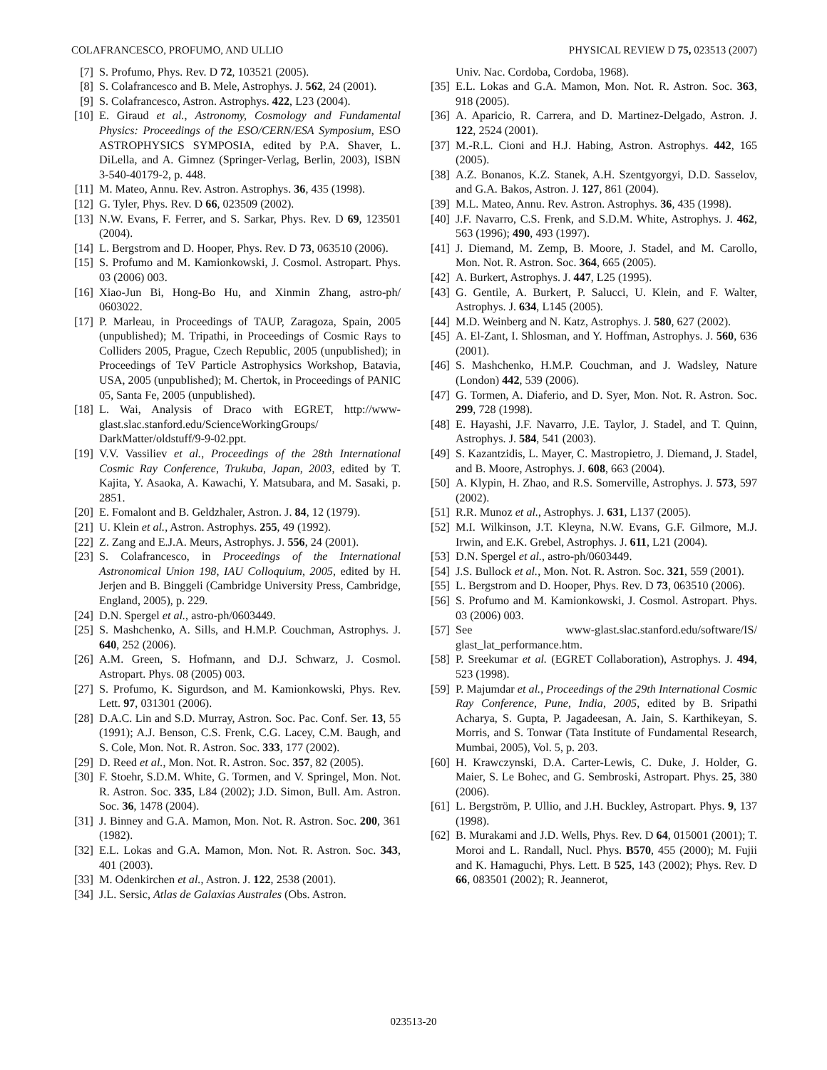COLAFRANCESCO, PROFUMO, AND ULLIO PHYSICAL REVIEW D 75, 023513 (2007)
[7] S. Profumo, Phys. Rev. D 72, 103521 (2005).
[8] S. Colafrancesco and B. Mele, Astrophys. J. 562, 24 (2001).
[9] S. Colafrancesco, Astron. Astrophys. 422, L23 (2004).
[10] E. Giraud et al., Astronomy, Cosmology and Fundamental Physics: Proceedings of the ESO/CERN/ESA Symposium, ESO ASTROPHYSICS SYMPOSIA, edited by P.A. Shaver, L. DiLella, and A. Gimnez (Springer-Verlag, Berlin, 2003), ISBN 3-540-40179-2, p. 448.
[11] M. Mateo, Annu. Rev. Astron. Astrophys. 36, 435 (1998).
[12] G. Tyler, Phys. Rev. D 66, 023509 (2002).
[13] N.W. Evans, F. Ferrer, and S. Sarkar, Phys. Rev. D 69, 123501 (2004).
[14] L. Bergstrom and D. Hooper, Phys. Rev. D 73, 063510 (2006).
[15] S. Profumo and M. Kamionkowski, J. Cosmol. Astropart. Phys. 03 (2006) 003.
[16] Xiao-Jun Bi, Hong-Bo Hu, and Xinmin Zhang, astro-ph/ 0603022.
[17] P. Marleau, in Proceedings of TAUP, Zaragoza, Spain, 2005 (unpublished); M. Tripathi, in Proceedings of Cosmic Rays to Colliders 2005, Prague, Czech Republic, 2005 (unpublished); in Proceedings of TeV Particle Astrophysics Workshop, Batavia, USA, 2005 (unpublished); M. Chertok, in Proceedings of PANIC 05, Santa Fe, 2005 (unpublished).
[18] L. Wai, Analysis of Draco with EGRET, http://www-glast.slac.stanford.edu/ScienceWorkingGroups/ DarkMatter/oldstuff/9-9-02.ppt.
[19] V.V. Vassiliev et al., Proceedings of the 28th International Cosmic Ray Conference, Trukuba, Japan, 2003, edited by T. Kajita, Y. Asaoka, A. Kawachi, Y. Matsubara, and M. Sasaki, p. 2851.
[20] E. Fomalont and B. Geldzhaler, Astron. J. 84, 12 (1979).
[21] U. Klein et al., Astron. Astrophys. 255, 49 (1992).
[22] Z. Zang and E.J.A. Meurs, Astrophys. J. 556, 24 (2001).
[23] S. Colafrancesco, in Proceedings of the International Astronomical Union 198, IAU Colloquium, 2005, edited by H. Jerjen and B. Binggeli (Cambridge University Press, Cambridge, England, 2005), p. 229.
[24] D.N. Spergel et al., astro-ph/0603449.
[25] S. Mashchenko, A. Sills, and H.M.P. Couchman, Astrophys. J. 640, 252 (2006).
[26] A.M. Green, S. Hofmann, and D.J. Schwarz, J. Cosmol. Astropart. Phys. 08 (2005) 003.
[27] S. Profumo, K. Sigurdson, and M. Kamionkowski, Phys. Rev. Lett. 97, 031301 (2006).
[28] D.A.C. Lin and S.D. Murray, Astron. Soc. Pac. Conf. Ser. 13, 55 (1991); A.J. Benson, C.S. Frenk, C.G. Lacey, C.M. Baugh, and S. Cole, Mon. Not. R. Astron. Soc. 333, 177 (2002).
[29] D. Reed et al., Mon. Not. R. Astron. Soc. 357, 82 (2005).
[30] F. Stoehr, S.D.M. White, G. Tormen, and V. Springel, Mon. Not. R. Astron. Soc. 335, L84 (2002); J.D. Simon, Bull. Am. Astron. Soc. 36, 1478 (2004).
[31] J. Binney and G.A. Mamon, Mon. Not. R. Astron. Soc. 200, 361 (1982).
[32] E.L. Lokas and G.A. Mamon, Mon. Not. R. Astron. Soc. 343, 401 (2003).
[33] M. Odenkirchen et al., Astron. J. 122, 2538 (2001).
[34] J.L. Sersic, Atlas de Galaxias Australes (Obs. Astron.
Univ. Nac. Cordoba, Cordoba, 1968).
[35] E.L. Lokas and G.A. Mamon, Mon. Not. R. Astron. Soc. 363, 918 (2005).
[36] A. Aparicio, R. Carrera, and D. Martinez-Delgado, Astron. J. 122, 2524 (2001).
[37] M.-R.L. Cioni and H.J. Habing, Astron. Astrophys. 442, 165 (2005).
[38] A.Z. Bonanos, K.Z. Stanek, A.H. Szentgyorgyi, D.D. Sasselov, and G.A. Bakos, Astron. J. 127, 861 (2004).
[39] M.L. Mateo, Annu. Rev. Astron. Astrophys. 36, 435 (1998).
[40] J.F. Navarro, C.S. Frenk, and S.D.M. White, Astrophys. J. 462, 563 (1996); 490, 493 (1997).
[41] J. Diemand, M. Zemp, B. Moore, J. Stadel, and M. Carollo, Mon. Not. R. Astron. Soc. 364, 665 (2005).
[42] A. Burkert, Astrophys. J. 447, L25 (1995).
[43] G. Gentile, A. Burkert, P. Salucci, U. Klein, and F. Walter, Astrophys. J. 634, L145 (2005).
[44] M.D. Weinberg and N. Katz, Astrophys. J. 580, 627 (2002).
[45] A. El-Zant, I. Shlosman, and Y. Hoffman, Astrophys. J. 560, 636 (2001).
[46] S. Mashchenko, H.M.P. Couchman, and J. Wadsley, Nature (London) 442, 539 (2006).
[47] G. Tormen, A. Diaferio, and D. Syer, Mon. Not. R. Astron. Soc. 299, 728 (1998).
[48] E. Hayashi, J.F. Navarro, J.E. Taylor, J. Stadel, and T. Quinn, Astrophys. J. 584, 541 (2003).
[49] S. Kazantzidis, L. Mayer, C. Mastropietro, J. Diemand, J. Stadel, and B. Moore, Astrophys. J. 608, 663 (2004).
[50] A. Klypin, H. Zhao, and R.S. Somerville, Astrophys. J. 573, 597 (2002).
[51] R.R. Munoz et al., Astrophys. J. 631, L137 (2005).
[52] M.I. Wilkinson, J.T. Kleyna, N.W. Evans, G.F. Gilmore, M.J. Irwin, and E.K. Grebel, Astrophys. J. 611, L21 (2004).
[53] D.N. Spergel et al., astro-ph/0603449.
[54] J.S. Bullock et al., Mon. Not. R. Astron. Soc. 321, 559 (2001).
[55] L. Bergstrom and D. Hooper, Phys. Rev. D 73, 063510 (2006).
[56] S. Profumo and M. Kamionkowski, J. Cosmol. Astropart. Phys. 03 (2006) 003.
[57] See www-glast.slac.stanford.edu/software/IS/ glast_lat_performance.htm.
[58] P. Sreekumar et al. (EGRET Collaboration), Astrophys. J. 494, 523 (1998).
[59] P. Majumdar et al., Proceedings of the 29th International Cosmic Ray Conference, Pune, India, 2005, edited by B. Sripathi Acharya, S. Gupta, P. Jagadeesan, A. Jain, S. Karthikeyan, S. Morris, and S. Tonwar (Tata Institute of Fundamental Research, Mumbai, 2005), Vol. 5, p. 203.
[60] H. Krawczynski, D.A. Carter-Lewis, C. Duke, J. Holder, G. Maier, S. Le Bohec, and G. Sembroski, Astropart. Phys. 25, 380 (2006).
[61] L. Bergström, P. Ullio, and J.H. Buckley, Astropart. Phys. 9, 137 (1998).
[62] B. Murakami and J.D. Wells, Phys. Rev. D 64, 015001 (2001); T. Moroi and L. Randall, Nucl. Phys. B570, 455 (2000); M. Fujii and K. Hamaguchi, Phys. Lett. B 525, 143 (2002); Phys. Rev. D 66, 083501 (2002); R. Jeannerot,
023513-20